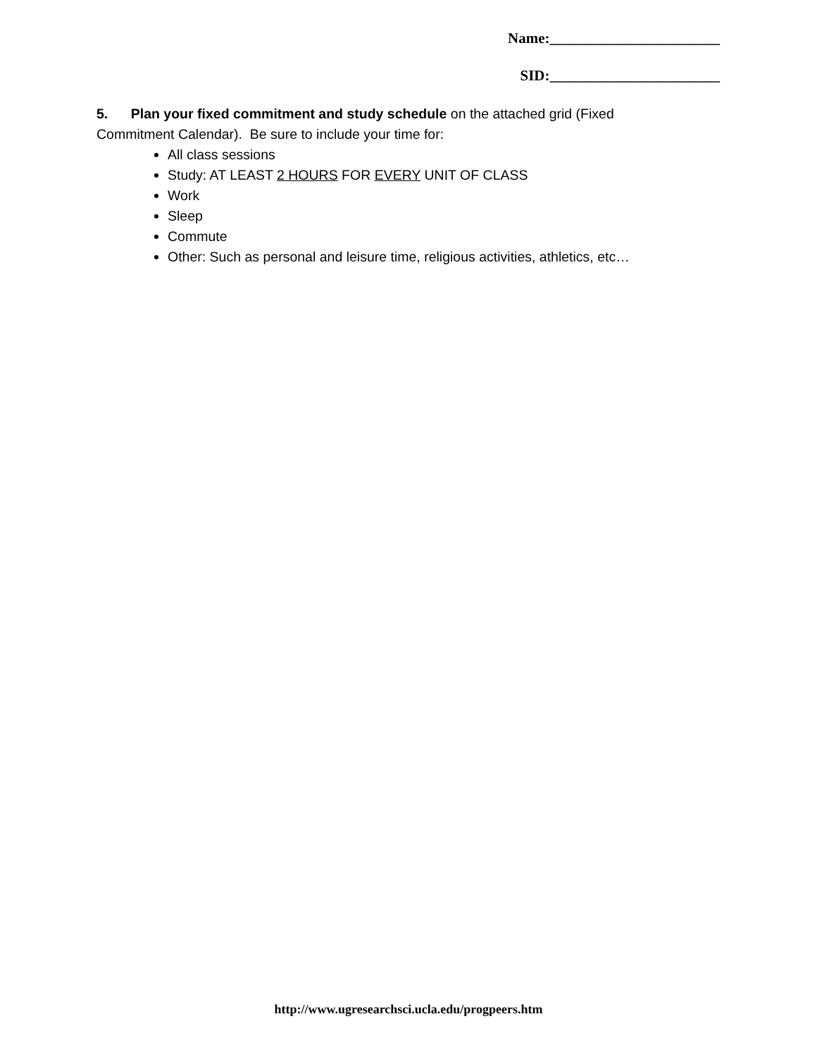Name:_______________________
SID:_______________________
5. Plan your fixed commitment and study schedule on the attached grid (Fixed Commitment Calendar). Be sure to include your time for:
All class sessions
Study: AT LEAST 2 HOURS FOR EVERY UNIT OF CLASS
Work
Sleep
Commute
Other: Such as personal and leisure time, religious activities, athletics, etc…
http://www.ugresearchsci.ucla.edu/progpeers.htm